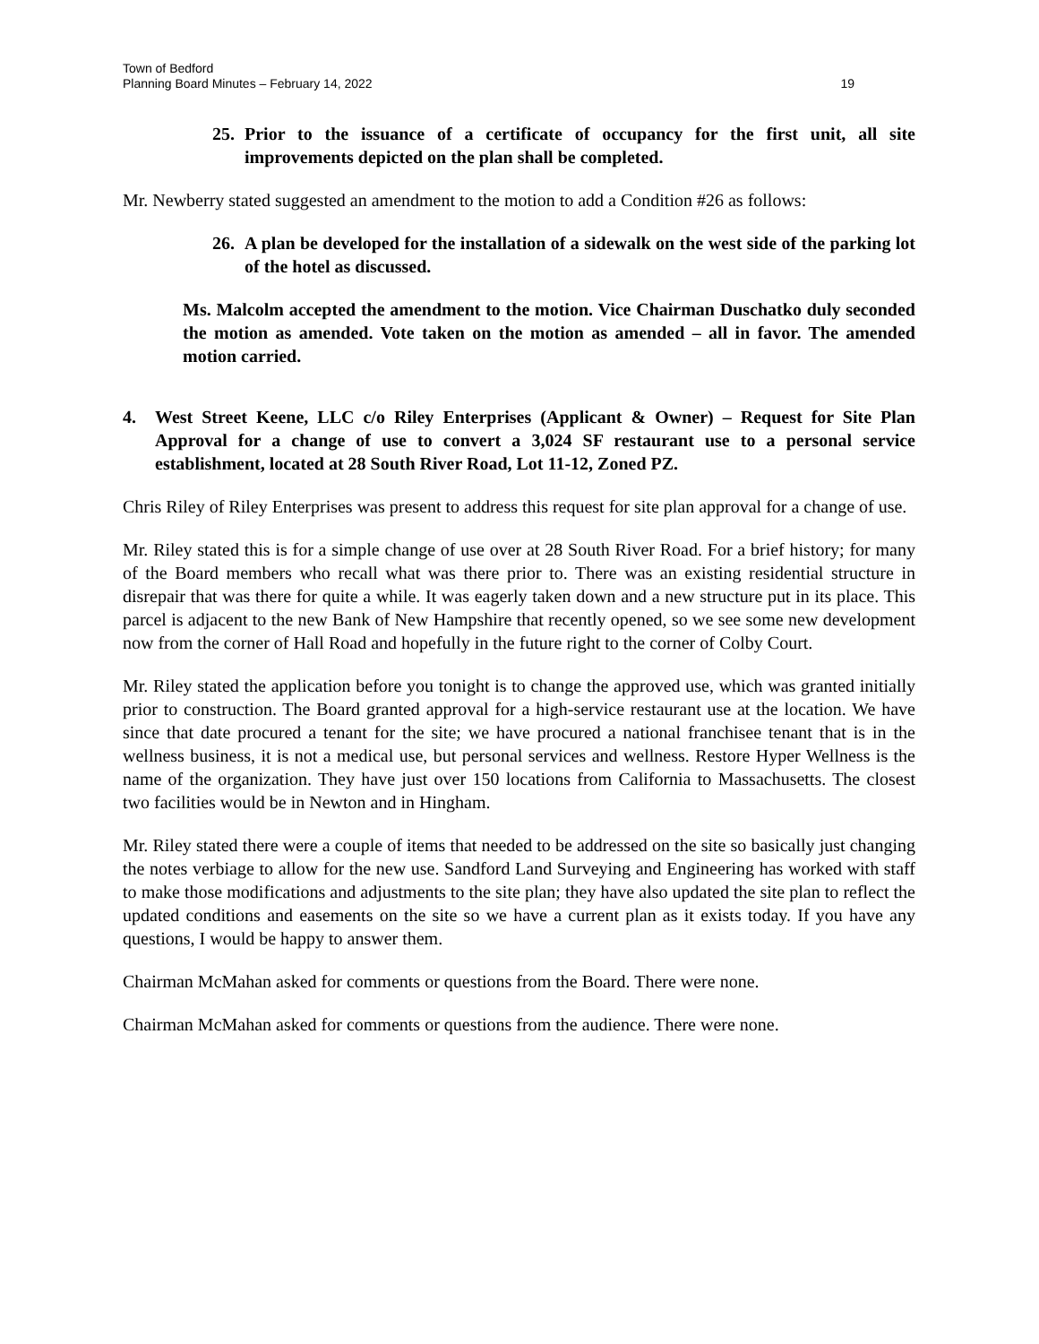Town of Bedford
Planning Board Minutes – February 14, 2022 19
25. Prior to the issuance of a certificate of occupancy for the first unit, all site improvements depicted on the plan shall be completed.
Mr. Newberry stated suggested an amendment to the motion to add a Condition #26 as follows:
26. A plan be developed for the installation of a sidewalk on the west side of the parking lot of the hotel as discussed.
Ms. Malcolm accepted the amendment to the motion. Vice Chairman Duschatko duly seconded the motion as amended. Vote taken on the motion as amended – all in favor. The amended motion carried.
4. West Street Keene, LLC c/o Riley Enterprises (Applicant & Owner) – Request for Site Plan Approval for a change of use to convert a 3,024 SF restaurant use to a personal service establishment, located at 28 South River Road, Lot 11-12, Zoned PZ.
Chris Riley of Riley Enterprises was present to address this request for site plan approval for a change of use.
Mr. Riley stated this is for a simple change of use over at 28 South River Road. For a brief history; for many of the Board members who recall what was there prior to. There was an existing residential structure in disrepair that was there for quite a while. It was eagerly taken down and a new structure put in its place. This parcel is adjacent to the new Bank of New Hampshire that recently opened, so we see some new development now from the corner of Hall Road and hopefully in the future right to the corner of Colby Court.
Mr. Riley stated the application before you tonight is to change the approved use, which was granted initially prior to construction. The Board granted approval for a high-service restaurant use at the location. We have since that date procured a tenant for the site; we have procured a national franchisee tenant that is in the wellness business, it is not a medical use, but personal services and wellness. Restore Hyper Wellness is the name of the organization. They have just over 150 locations from California to Massachusetts. The closest two facilities would be in Newton and in Hingham.
Mr. Riley stated there were a couple of items that needed to be addressed on the site so basically just changing the notes verbiage to allow for the new use. Sandford Land Surveying and Engineering has worked with staff to make those modifications and adjustments to the site plan; they have also updated the site plan to reflect the updated conditions and easements on the site so we have a current plan as it exists today. If you have any questions, I would be happy to answer them.
Chairman McMahan asked for comments or questions from the Board. There were none.
Chairman McMahan asked for comments or questions from the audience. There were none.